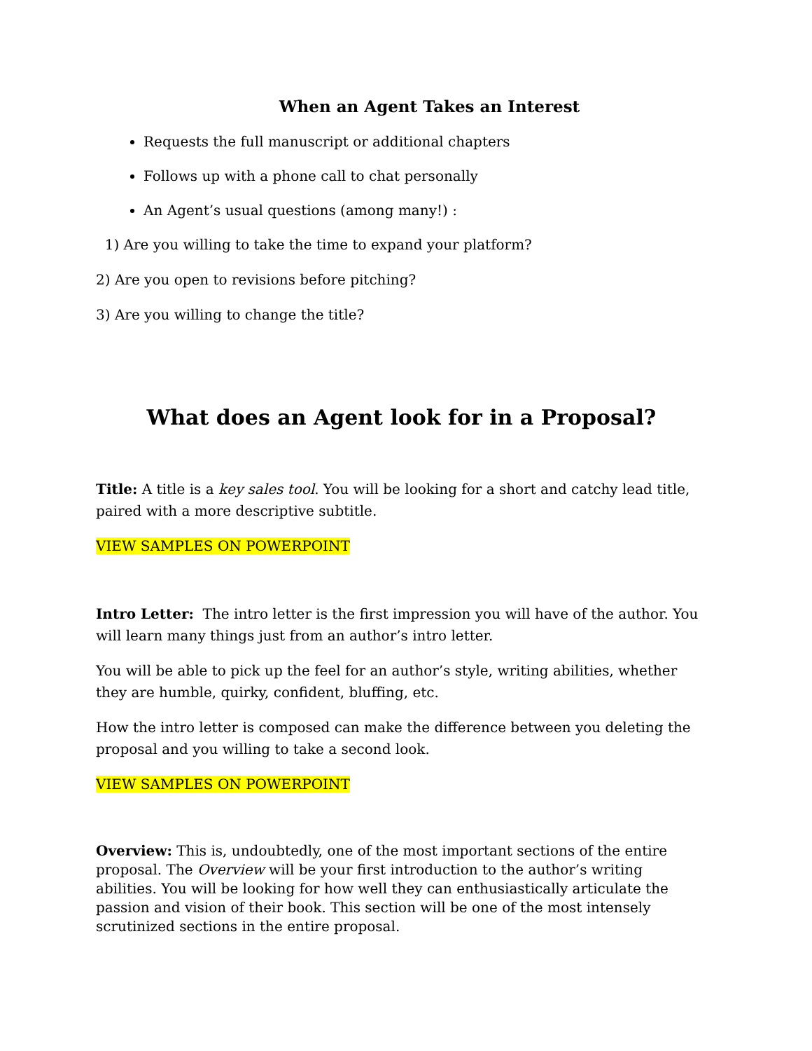When an Agent Takes an Interest
Requests the full manuscript or additional chapters
Follows up with a phone call to chat personally
An Agent’s usual questions (among many!) :
1) Are you willing to take the time to expand your platform?
2) Are you open to revisions before pitching?
3) Are you willing to change the title?
What does an Agent look for in a Proposal?
Title: A title is a key sales tool. You will be looking for a short and catchy lead title, paired with a more descriptive subtitle.
VIEW SAMPLES ON POWERPOINT
Intro Letter: The intro letter is the first impression you will have of the author. You will learn many things just from an author’s intro letter.
You will be able to pick up the feel for an author’s style, writing abilities, whether they are humble, quirky, confident, bluffing, etc.
How the intro letter is composed can make the difference between you deleting the proposal and you willing to take a second look.
VIEW SAMPLES ON POWERPOINT
Overview: This is, undoubtedly, one of the most important sections of the entire proposal. The Overview will be your first introduction to the author’s writing abilities. You will be looking for how well they can enthusiastically articulate the passion and vision of their book. This section will be one of the most intensely scrutinized sections in the entire proposal.